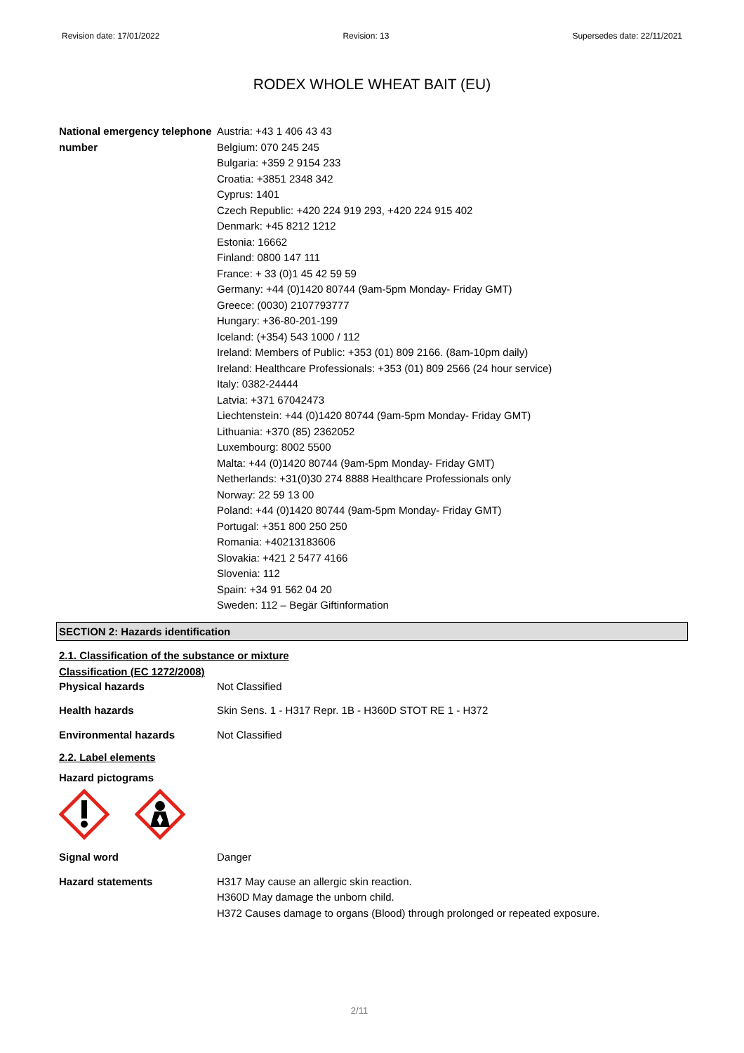Revision date: 17/01/2022 Revision: 13 Supersedes date: 22/11/2021
RODEX WHOLE WHEAT BAIT (EU)
National emergency telephone number
Austria: +43 1 406 43 43
Belgium: 070 245 245
Bulgaria: +359 2 9154 233
Croatia: +3851 2348 342
Cyprus: 1401
Czech Republic: +420 224 919 293, +420 224 915 402
Denmark: +45 8212 1212
Estonia: 16662
Finland: 0800 147 111
France: + 33 (0)1 45 42 59 59
Germany: +44 (0)1420 80744 (9am-5pm Monday- Friday GMT)
Greece: (0030) 2107793777
Hungary: +36-80-201-199
Iceland: (+354) 543 1000 / 112
Ireland: Members of Public: +353 (01) 809 2166. (8am-10pm daily)
Ireland: Healthcare Professionals: +353 (01) 809 2566 (24 hour service)
Italy: 0382-24444
Latvia: +371 67042473
Liechtenstein: +44 (0)1420 80744 (9am-5pm Monday- Friday GMT)
Lithuania: +370 (85) 2362052
Luxembourg: 8002 5500
Malta: +44 (0)1420 80744 (9am-5pm Monday- Friday GMT)
Netherlands: +31(0)30 274 8888 Healthcare Professionals only
Norway: 22 59 13 00
Poland: +44 (0)1420 80744 (9am-5pm Monday- Friday GMT)
Portugal: +351 800 250 250
Romania: +40213183606
Slovakia: +421 2 5477 4166
Slovenia: 112
Spain: +34 91 562 04 20
Sweden: 112 – Begär Giftinformation
SECTION 2: Hazards identification
2.1. Classification of the substance or mixture
Classification (EC 1272/2008)
Physical hazards Not Classified
Health hazards Skin Sens. 1 - H317 Repr. 1B - H360D STOT RE 1 - H372
Environmental hazards Not Classified
2.2. Label elements
Hazard pictograms
Signal word Danger
Hazard statements H317 May cause an allergic skin reaction.
H360D May damage the unborn child.
H372 Causes damage to organs (Blood) through prolonged or repeated exposure.
2/11